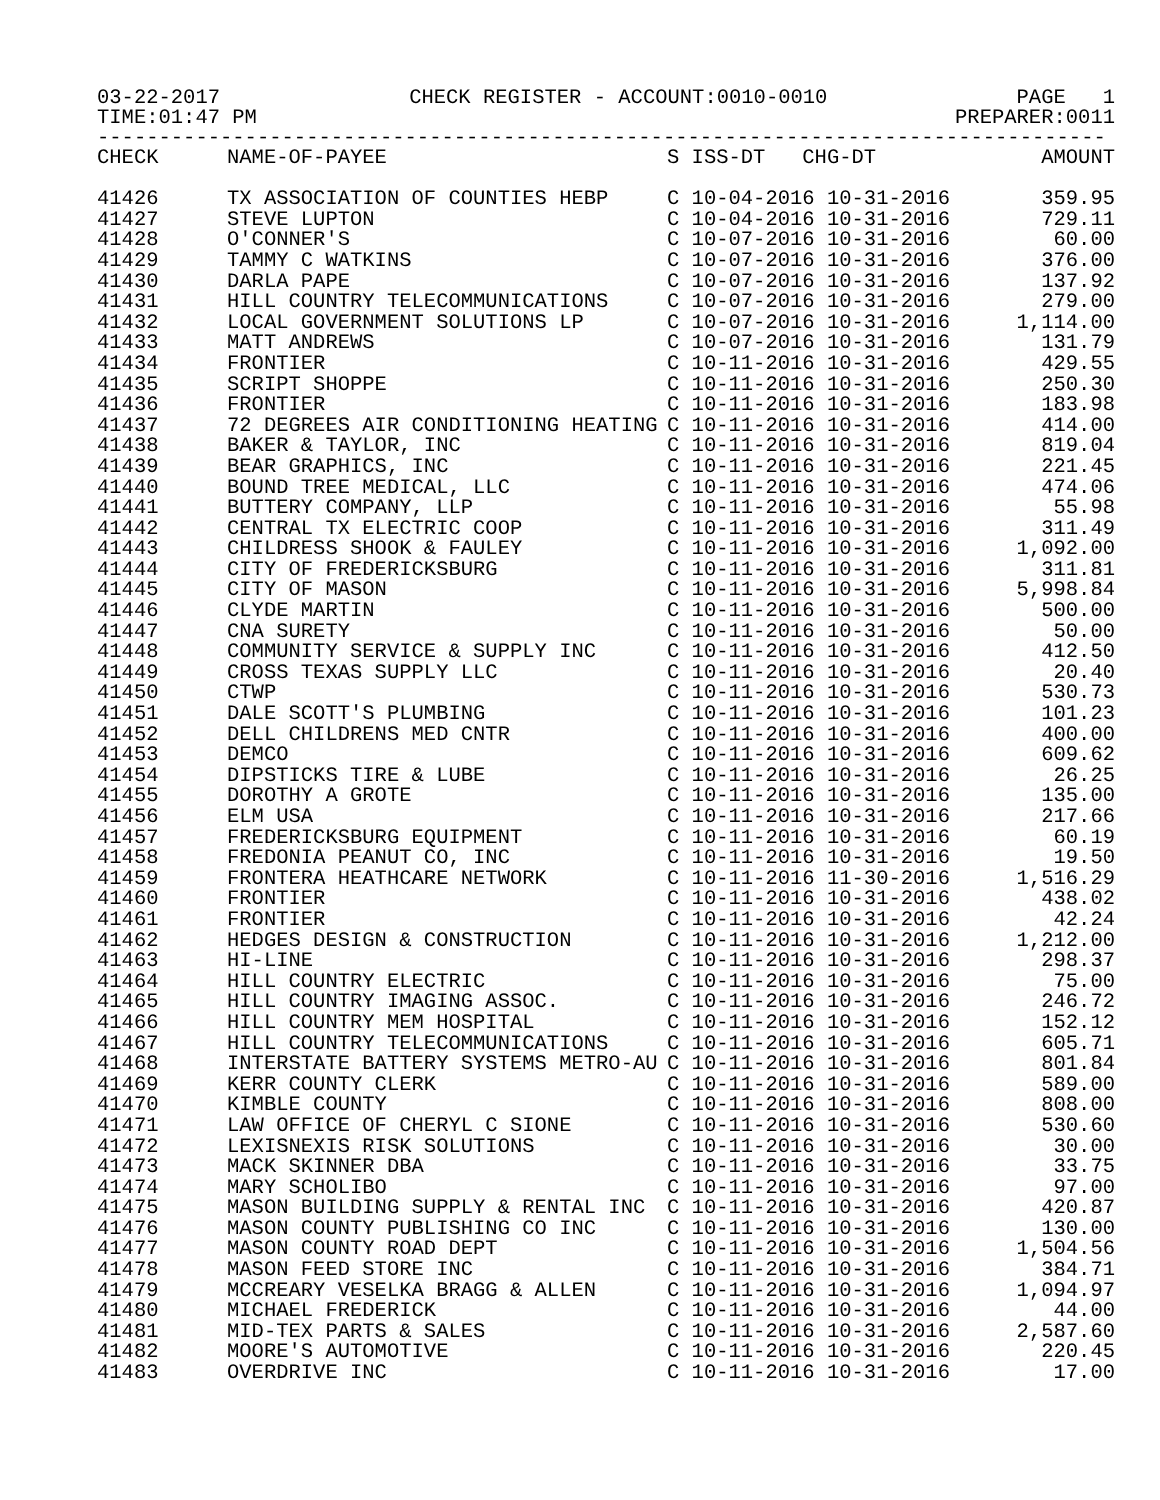03-22-2017 CHECK REGISTER - ACCOUNT:0010-0010 PAGE 1
TIME:01:47 PM PREPARER:0011
----------------------------------------------------------------------------------
| CHECK | NAME-OF-PAYEE | S ISS-DT CHG-DT | AMOUNT |
| --- | --- | --- | --- |
| 41426 | TX ASSOCIATION OF COUNTIES HEBP | C 10-04-2016 10-31-2016 | 359.95 |
| 41427 | STEVE LUPTON | C 10-04-2016 10-31-2016 | 729.11 |
| 41428 | O'CONNER'S | C 10-07-2016 10-31-2016 | 60.00 |
| 41429 | TAMMY C WATKINS | C 10-07-2016 10-31-2016 | 376.00 |
| 41430 | DARLA PAPE | C 10-07-2016 10-31-2016 | 137.92 |
| 41431 | HILL COUNTRY TELECOMMUNICATIONS | C 10-07-2016 10-31-2016 | 279.00 |
| 41432 | LOCAL GOVERNMENT SOLUTIONS LP | C 10-07-2016 10-31-2016 | 1,114.00 |
| 41433 | MATT ANDREWS | C 10-07-2016 10-31-2016 | 131.79 |
| 41434 | FRONTIER | C 10-11-2016 10-31-2016 | 429.55 |
| 41435 | SCRIPT SHOPPE | C 10-11-2016 10-31-2016 | 250.30 |
| 41436 | FRONTIER | C 10-11-2016 10-31-2016 | 183.98 |
| 41437 | 72 DEGREES AIR CONDITIONING HEATING | C 10-11-2016 10-31-2016 | 414.00 |
| 41438 | BAKER & TAYLOR, INC | C 10-11-2016 10-31-2016 | 819.04 |
| 41439 | BEAR GRAPHICS, INC | C 10-11-2016 10-31-2016 | 221.45 |
| 41440 | BOUND TREE MEDICAL, LLC | C 10-11-2016 10-31-2016 | 474.06 |
| 41441 | BUTTERY COMPANY, LLP | C 10-11-2016 10-31-2016 | 55.98 |
| 41442 | CENTRAL TX ELECTRIC COOP | C 10-11-2016 10-31-2016 | 311.49 |
| 41443 | CHILDRESS SHOOK & FAULEY | C 10-11-2016 10-31-2016 | 1,092.00 |
| 41444 | CITY OF FREDERICKSBURG | C 10-11-2016 10-31-2016 | 311.81 |
| 41445 | CITY OF MASON | C 10-11-2016 10-31-2016 | 5,998.84 |
| 41446 | CLYDE MARTIN | C 10-11-2016 10-31-2016 | 500.00 |
| 41447 | CNA SURETY | C 10-11-2016 10-31-2016 | 50.00 |
| 41448 | COMMUNITY SERVICE & SUPPLY INC | C 10-11-2016 10-31-2016 | 412.50 |
| 41449 | CROSS TEXAS SUPPLY LLC | C 10-11-2016 10-31-2016 | 20.40 |
| 41450 | CTWP | C 10-11-2016 10-31-2016 | 530.73 |
| 41451 | DALE SCOTT'S PLUMBING | C 10-11-2016 10-31-2016 | 101.23 |
| 41452 | DELL CHILDRENS MED CNTR | C 10-11-2016 10-31-2016 | 400.00 |
| 41453 | DEMCO | C 10-11-2016 10-31-2016 | 609.62 |
| 41454 | DIPSTICKS TIRE & LUBE | C 10-11-2016 10-31-2016 | 26.25 |
| 41455 | DOROTHY A GROTE | C 10-11-2016 10-31-2016 | 135.00 |
| 41456 | ELM USA | C 10-11-2016 10-31-2016 | 217.66 |
| 41457 | FREDERICKSBURG EQUIPMENT | C 10-11-2016 10-31-2016 | 60.19 |
| 41458 | FREDONIA PEANUT CO, INC | C 10-11-2016 10-31-2016 | 19.50 |
| 41459 | FRONTERA HEATHCARE NETWORK | C 10-11-2016 11-30-2016 | 1,516.29 |
| 41460 | FRONTIER | C 10-11-2016 10-31-2016 | 438.02 |
| 41461 | FRONTIER | C 10-11-2016 10-31-2016 | 42.24 |
| 41462 | HEDGES DESIGN & CONSTRUCTION | C 10-11-2016 10-31-2016 | 1,212.00 |
| 41463 | HI-LINE | C 10-11-2016 10-31-2016 | 298.37 |
| 41464 | HILL COUNTRY ELECTRIC | C 10-11-2016 10-31-2016 | 75.00 |
| 41465 | HILL COUNTRY IMAGING ASSOC. | C 10-11-2016 10-31-2016 | 246.72 |
| 41466 | HILL COUNTRY MEM HOSPITAL | C 10-11-2016 10-31-2016 | 152.12 |
| 41467 | HILL COUNTRY TELECOMMUNICATIONS | C 10-11-2016 10-31-2016 | 605.71 |
| 41468 | INTERSTATE BATTERY SYSTEMS METRO-AU | C 10-11-2016 10-31-2016 | 801.84 |
| 41469 | KERR COUNTY CLERK | C 10-11-2016 10-31-2016 | 589.00 |
| 41470 | KIMBLE COUNTY | C 10-11-2016 10-31-2016 | 808.00 |
| 41471 | LAW OFFICE OF CHERYL C SIONE | C 10-11-2016 10-31-2016 | 530.60 |
| 41472 | LEXISNEXIS RISK SOLUTIONS | C 10-11-2016 10-31-2016 | 30.00 |
| 41473 | MACK SKINNER DBA | C 10-11-2016 10-31-2016 | 33.75 |
| 41474 | MARY SCHOLIBO | C 10-11-2016 10-31-2016 | 97.00 |
| 41475 | MASON BUILDING SUPPLY & RENTAL INC | C 10-11-2016 10-31-2016 | 420.87 |
| 41476 | MASON COUNTY PUBLISHING CO INC | C 10-11-2016 10-31-2016 | 130.00 |
| 41477 | MASON COUNTY ROAD DEPT | C 10-11-2016 10-31-2016 | 1,504.56 |
| 41478 | MASON FEED STORE INC | C 10-11-2016 10-31-2016 | 384.71 |
| 41479 | MCCREARY VESELKA BRAGG & ALLEN | C 10-11-2016 10-31-2016 | 1,094.97 |
| 41480 | MICHAEL FREDERICK | C 10-11-2016 10-31-2016 | 44.00 |
| 41481 | MID-TEX PARTS & SALES | C 10-11-2016 10-31-2016 | 2,587.60 |
| 41482 | MOORE'S AUTOMOTIVE | C 10-11-2016 10-31-2016 | 220.45 |
| 41483 | OVERDRIVE INC | C 10-11-2016 10-31-2016 | 17.00 |